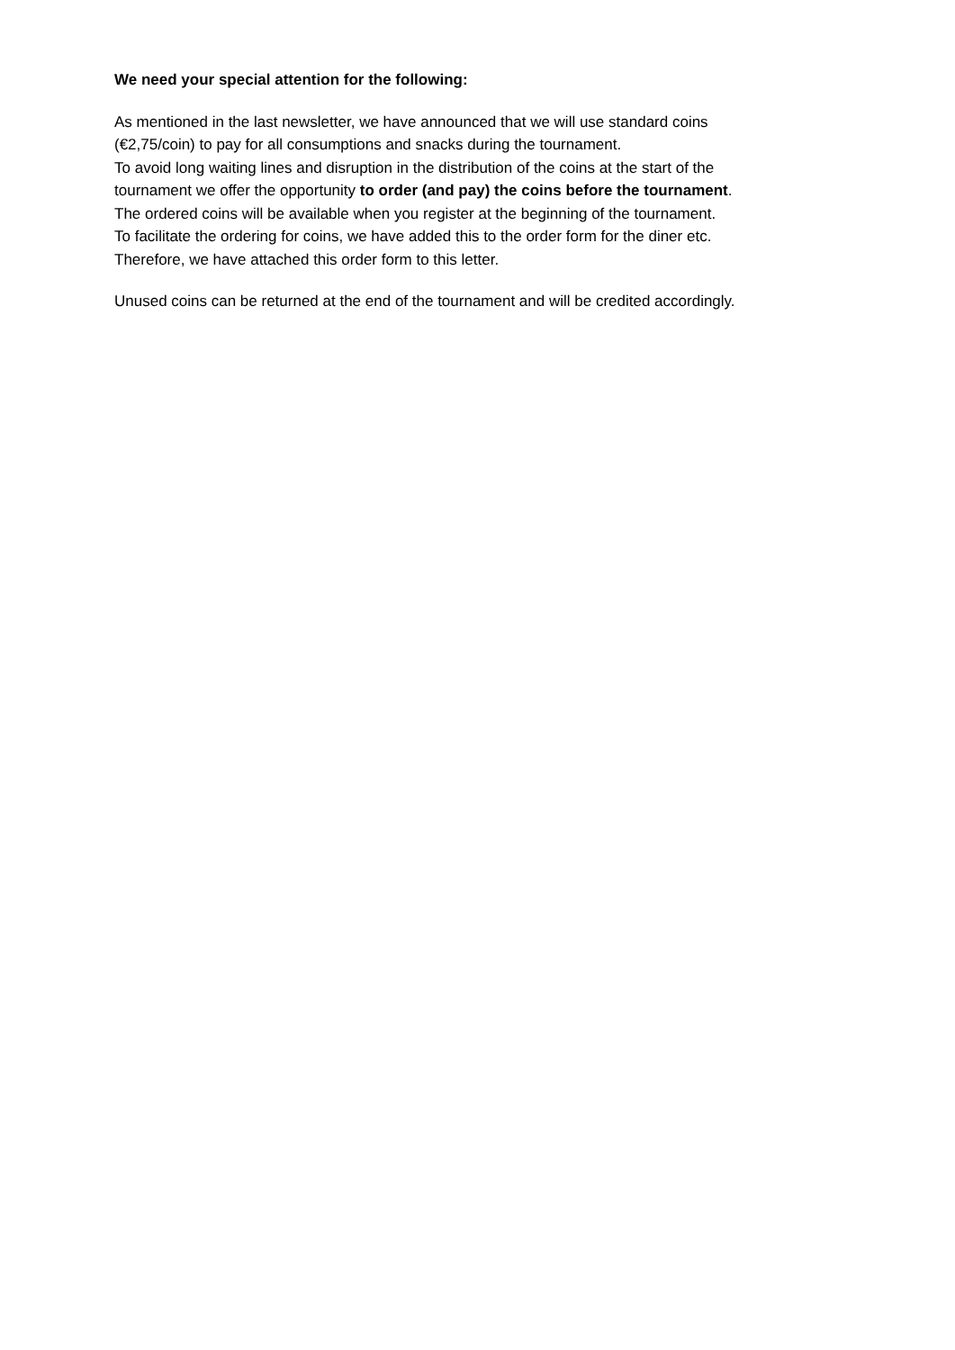We need your special attention for the following:
As mentioned in the last newsletter, we have announced that we will use standard coins
(€2,75/coin) to pay for all consumptions and snacks during the tournament.
To avoid long waiting lines and disruption in the distribution of the coins at the start of the
tournament we offer the opportunity to order (and pay) the coins before the tournament.
The ordered coins will be available when you register at the beginning of the tournament.
To facilitate the ordering for coins, we have added this to the order form for the diner etc.
Therefore, we have attached this order form to this letter.
Unused coins can be returned at the end of the tournament and will be credited accordingly.